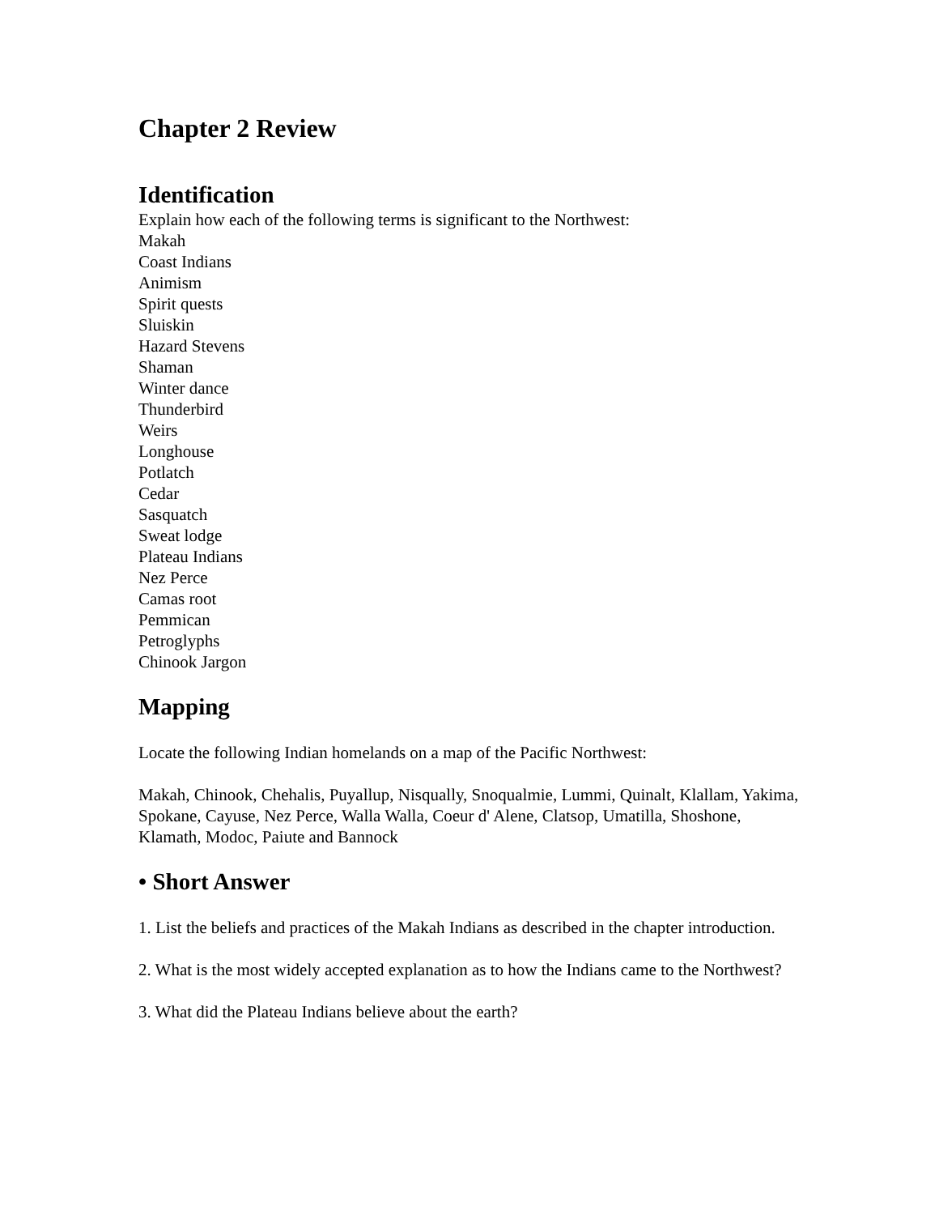Chapter 2 Review
Identification
Explain how each of the following terms is significant to the Northwest:
Makah
Coast Indians
Animism
Spirit quests
Sluiskin
Hazard Stevens
Shaman
Winter dance
Thunderbird
Weirs
Longhouse
Potlatch
Cedar
Sasquatch
Sweat lodge
Plateau Indians
Nez Perce
Camas root
Pemmican
Petroglyphs
Chinook Jargon
Mapping
Locate the following Indian homelands on a map of the Pacific Northwest:
Makah, Chinook, Chehalis, Puyallup, Nisqually, Snoqualmie, Lummi, Quinalt, Klallam, Yakima, Spokane, Cayuse, Nez Perce, Walla Walla, Coeur d' Alene, Clatsop, Umatilla, Shoshone, Klamath, Modoc, Paiute and Bannock
• Short Answer
1. List the beliefs and practices of the Makah Indians as described in the chapter introduction.
2. What is the most widely accepted explanation as to how the Indians came to the Northwest?
3. What did the Plateau Indians believe about the earth?